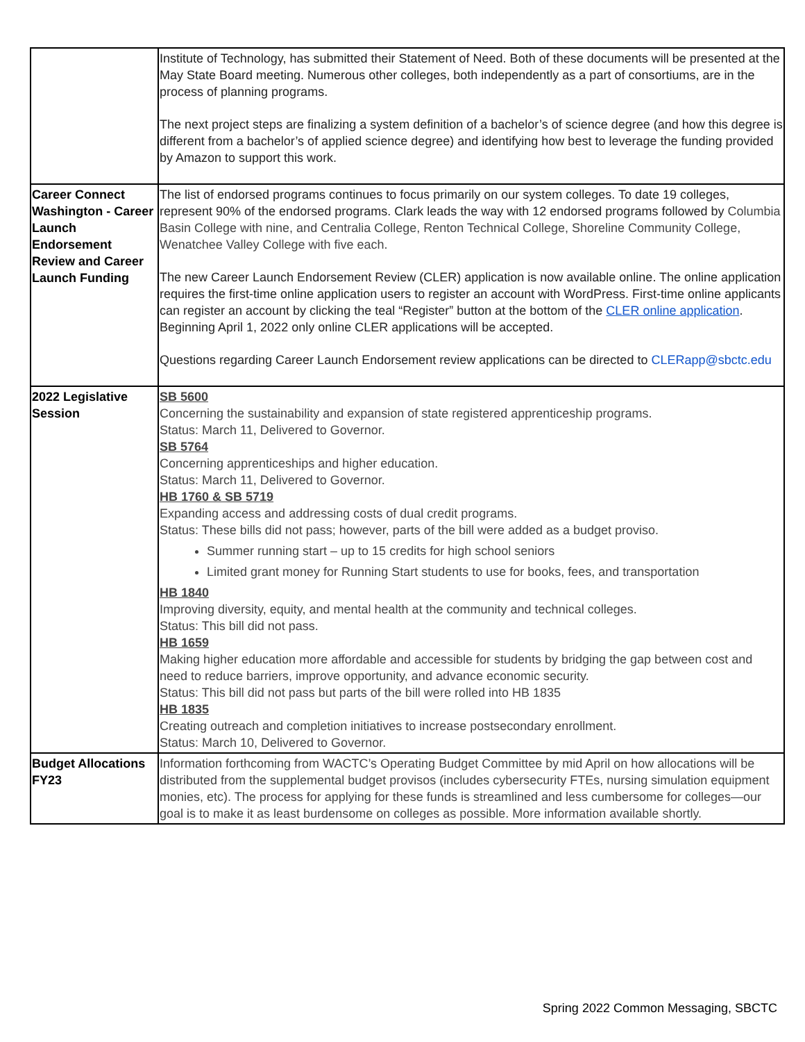| | Institute of Technology, has submitted their Statement of Need. Both of these documents will be presented at the May State Board meeting. Numerous other colleges, both independently as a part of consortiums, are in the process of planning programs. The next project steps are finalizing a system definition of a bachelor’s of science degree (and how this degree is different from a bachelor’s of applied science degree) and identifying how best to leverage the funding provided by Amazon to support this work. |
| Career Connect Washington - Career Launch Endorsement Review and Career Launch Funding | The list of endorsed programs continues to focus primarily on our system colleges. To date 19 colleges, represent 90% of the endorsed programs. Clark leads the way with 12 endorsed programs followed by Columbia Basin College with nine, and Centralia College, Renton Technical College, Shoreline Community College, Wenatchee Valley College with five each. The new Career Launch Endorsement Review (CLER) application is now available online. The online application requires the first-time online application users to register an account with WordPress. First-time online applicants can register an account by clicking the teal “Register” button at the bottom of the CLER online application . Beginning April 1, 2022 only online CLER applications will be accepted. Questions regarding Career Launch Endorsement review applications can be directed to CLERapp@sbctc.edu |
| 2022 Legislative Session | SB 5600 Concerning the sustainability and expansion of state registered apprenticeship programs. Status: March 11, Delivered to Governor. SB 5764 Concerning apprenticeships and higher education. Status: March 11, Delivered to Governor. HB 1760 & SB 5719 Expanding access and addressing costs of dual credit programs. Status: These bills did not pass; however, parts of the bill were added as a budget proviso. Summer running start – up to 15 credits for high school seniors Limited grant money for Running Start students to use for books, fees, and transportation HB 1840 Improving diversity, equity, and mental health at the community and technical colleges. Status: This bill did not pass. HB 1659 Making higher education more affordable and accessible for students by bridging the gap between cost and need to reduce barriers, improve opportunity, and advance economic security. Status: This bill did not pass but parts of the bill were rolled into HB 1835 HB 1835 Creating outreach and completion initiatives to increase postsecondary enrollment. Status: March 10, Delivered to Governor. |
| Budget Allocations FY23 | Information forthcoming from WACTC’s Operating Budget Committee by mid April on how allocations will be distributed from the supplemental budget provisos (includes cybersecurity FTEs, nursing simulation equipment monies, etc). The process for applying for these funds is streamlined and less cumbersome for colleges—our goal is to make it as least burdensome on colleges as possible. More information available shortly. |
Spring 2022 Common Messaging, SBCTC